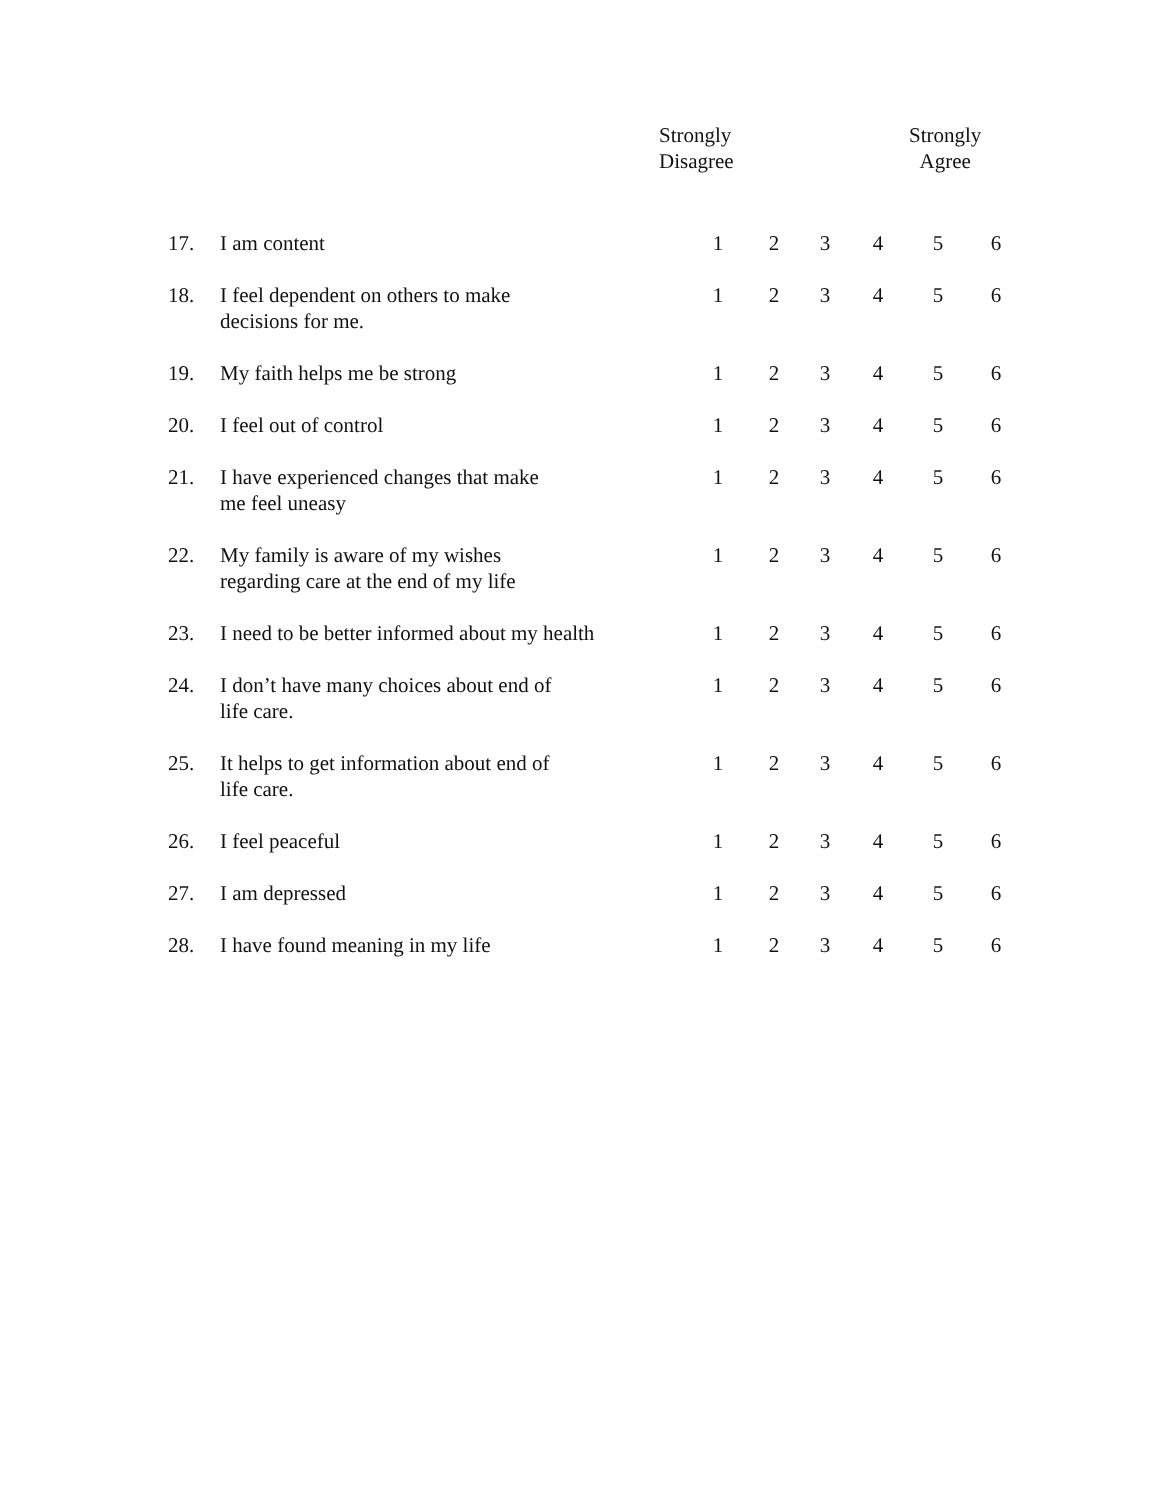Strongly
Disagree
Strongly
Agree
| 17. | I am content | 1 | 2 | 3 | 4 | 5 | 6 |
| 18. | I feel dependent on others to make decisions for me. | 1 | 2 | 3 | 4 | 5 | 6 |
| 19. | My faith helps me be strong | 1 | 2 | 3 | 4 | 5 | 6 |
| 20. | I feel out of control | 1 | 2 | 3 | 4 | 5 | 6 |
| 21. | I have experienced changes that make me feel uneasy | 1 | 2 | 3 | 4 | 5 | 6 |
| 22. | My family is aware of my wishes regarding care at the end of my life | 1 | 2 | 3 | 4 | 5 | 6 |
| 23. | I need to be better informed about my health | 1 | 2 | 3 | 4 | 5 | 6 |
| 24. | I don’t have many choices about end of life care. | 1 | 2 | 3 | 4 | 5 | 6 |
| 25. | It helps to get information about end of life care. | 1 | 2 | 3 | 4 | 5 | 6 |
| 26. | I feel peaceful | 1 | 2 | 3 | 4 | 5 | 6 |
| 27. | I am depressed | 1 | 2 | 3 | 4 | 5 | 6 |
| 28. | I have found meaning in my life | 1 | 2 | 3 | 4 | 5 | 6 |